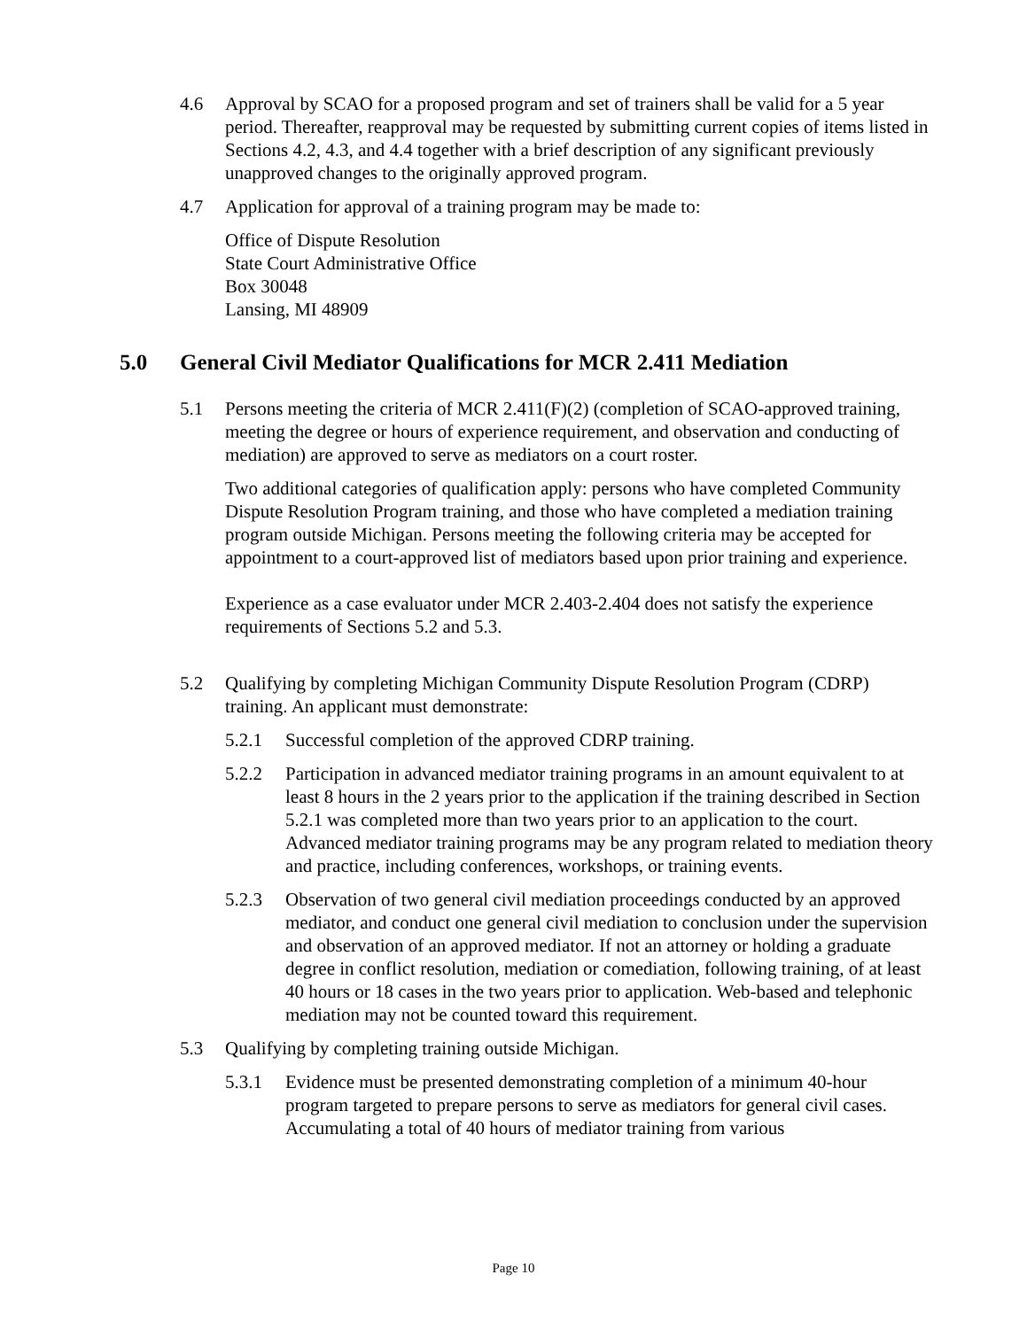4.6 Approval by SCAO for a proposed program and set of trainers shall be valid for a 5 year period. Thereafter, reapproval may be requested by submitting current copies of items listed in Sections 4.2, 4.3, and 4.4 together with a brief description of any significant previously unapproved changes to the originally approved program.
4.7 Application for approval of a training program may be made to:
Office of Dispute Resolution
State Court Administrative Office
Box 30048
Lansing, MI 48909
5.0 General Civil Mediator Qualifications for MCR 2.411 Mediation
5.1 Persons meeting the criteria of MCR 2.411(F)(2) (completion of SCAO-approved training, meeting the degree or hours of experience requirement, and observation and conducting of mediation) are approved to serve as mediators on a court roster.
Two additional categories of qualification apply: persons who have completed Community Dispute Resolution Program training, and those who have completed a mediation training program outside Michigan. Persons meeting the following criteria may be accepted for appointment to a court-approved list of mediators based upon prior training and experience.
Experience as a case evaluator under MCR 2.403-2.404 does not satisfy the experience requirements of Sections 5.2 and 5.3.
5.2 Qualifying by completing Michigan Community Dispute Resolution Program (CDRP) training. An applicant must demonstrate:
5.2.1 Successful completion of the approved CDRP training.
5.2.2 Participation in advanced mediator training programs in an amount equivalent to at least 8 hours in the 2 years prior to the application if the training described in Section 5.2.1 was completed more than two years prior to an application to the court. Advanced mediator training programs may be any program related to mediation theory and practice, including conferences, workshops, or training events.
5.2.3 Observation of two general civil mediation proceedings conducted by an approved mediator, and conduct one general civil mediation to conclusion under the supervision and observation of an approved mediator. If not an attorney or holding a graduate degree in conflict resolution, mediation or comediation, following training, of at least 40 hours or 18 cases in the two years prior to application. Web-based and telephonic mediation may not be counted toward this requirement.
5.3 Qualifying by completing training outside Michigan.
5.3.1 Evidence must be presented demonstrating completion of a minimum 40-hour program targeted to prepare persons to serve as mediators for general civil cases. Accumulating a total of 40 hours of mediator training from various
Page 10